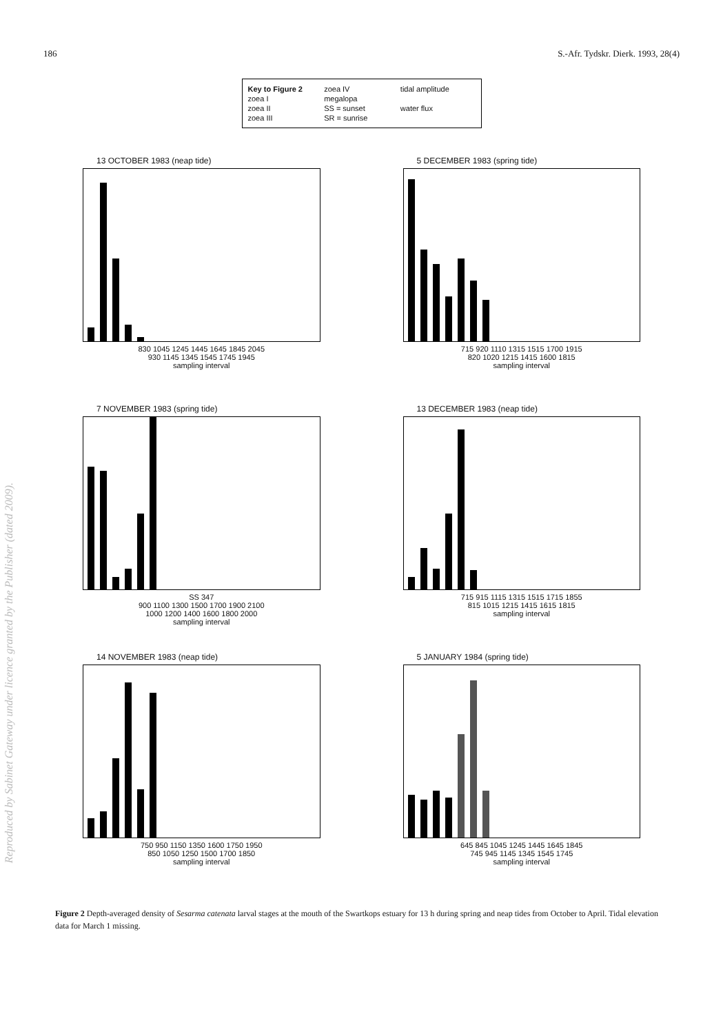186 S.-Afr. Tydskr. Dierk. 1993, 28(4)
Key to Figure 2 zoea IV tidal amplitude zoea I megalopa zoea II SS = sunset water flux zoea III SR = sunrise
13 OCTOBER 1983 (neap tide)
830 1045 1245 1445 1645 1845 2045
930 1145 1345 1545 1745 1945
sampling interval
5 DECEMBER 1983 (spring tide)
715 920 1110 1315 1515 1700 1915
820 1020 1215 1415 1600 1815
sampling interval
7 NOVEMBER 1983 (spring tide)
SS 347
900 1100 1300 1500 1700 1900 2100
1000 1200 1400 1600 1800 2000
sampling interval
13 DECEMBER 1983 (neap tide)
715 915 1115 1315 1515 1715 1855
815 1015 1215 1415 1615 1815
sampling interval
14 NOVEMBER 1983 (neap tide)
750 950 1150 1350 1600 1750 1950
850 1050 1250 1500 1700 1850
sampling interval
5 JANUARY 1984 (spring tide)
645 845 1045 1245 1445 1645 1845
745 945 1145 1345 1545 1745
sampling interval
Figure 2 Depth-averaged density of Sesarma catenata larval stages at the mouth of the Swartkops estuary for 13 h during spring and neap tides from October to April. Tidal elevation data for March 1 missing.
Reproduced by Sabinet Gateway under licence granted by the Publisher (dated 2009).